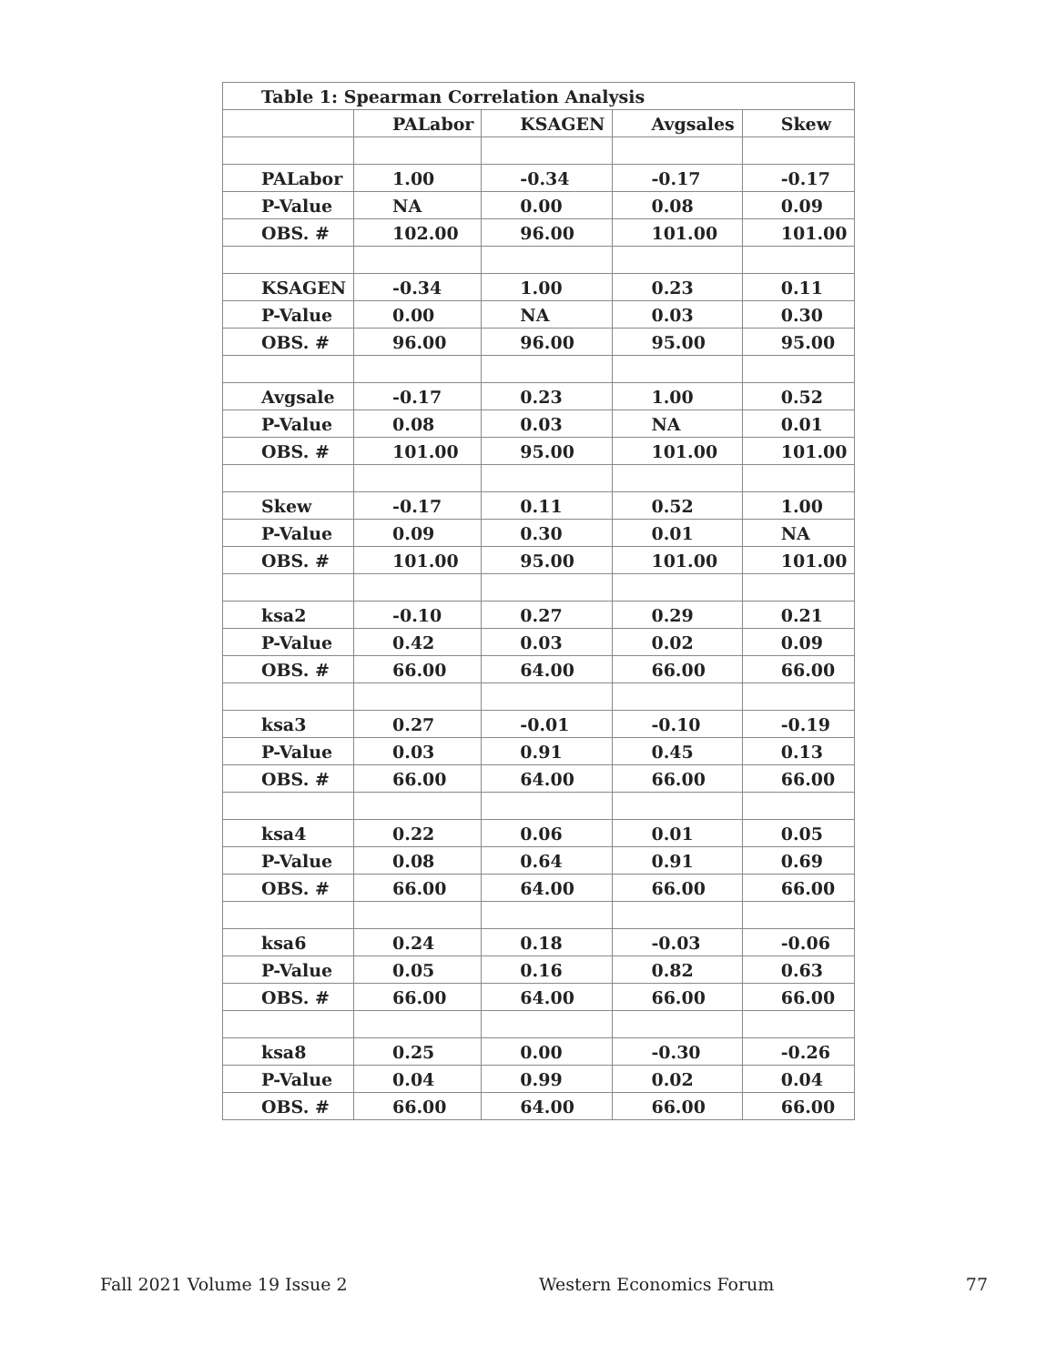| Table 1: Spearman Correlation Analysis | | | | |
| --- | --- | --- | --- | --- |
| | PALabor | KSAGEN | Avgsales | Skew |
| PALabor | 1.00 | -0.34 | -0.17 | -0.17 |
| P-Value | NA | 0.00 | 0.08 | 0.09 |
| OBS. # | 102.00 | 96.00 | 101.00 | 101.00 |
| KSAGEN | -0.34 | 1.00 | 0.23 | 0.11 |
| P-Value | 0.00 | NA | 0.03 | 0.30 |
| OBS. # | 96.00 | 96.00 | 95.00 | 95.00 |
| Avgsale | -0.17 | 0.23 | 1.00 | 0.52 |
| P-Value | 0.08 | 0.03 | NA | 0.01 |
| OBS. # | 101.00 | 95.00 | 101.00 | 101.00 |
| Skew | -0.17 | 0.11 | 0.52 | 1.00 |
| P-Value | 0.09 | 0.30 | 0.01 | NA |
| OBS. # | 101.00 | 95.00 | 101.00 | 101.00 |
| ksa2 | -0.10 | 0.27 | 0.29 | 0.21 |
| P-Value | 0.42 | 0.03 | 0.02 | 0.09 |
| OBS. # | 66.00 | 64.00 | 66.00 | 66.00 |
| ksa3 | 0.27 | -0.01 | -0.10 | -0.19 |
| P-Value | 0.03 | 0.91 | 0.45 | 0.13 |
| OBS. # | 66.00 | 64.00 | 66.00 | 66.00 |
| ksa4 | 0.22 | 0.06 | 0.01 | 0.05 |
| P-Value | 0.08 | 0.64 | 0.91 | 0.69 |
| OBS. # | 66.00 | 64.00 | 66.00 | 66.00 |
| ksa6 | 0.24 | 0.18 | -0.03 | -0.06 |
| P-Value | 0.05 | 0.16 | 0.82 | 0.63 |
| OBS. # | 66.00 | 64.00 | 66.00 | 66.00 |
| ksa8 | 0.25 | 0.00 | -0.30 | -0.26 |
| P-Value | 0.04 | 0.99 | 0.02 | 0.04 |
| OBS. # | 66.00 | 64.00 | 66.00 | 66.00 |
Fall 2021 Volume 19 Issue 2 Western Economics Forum 77